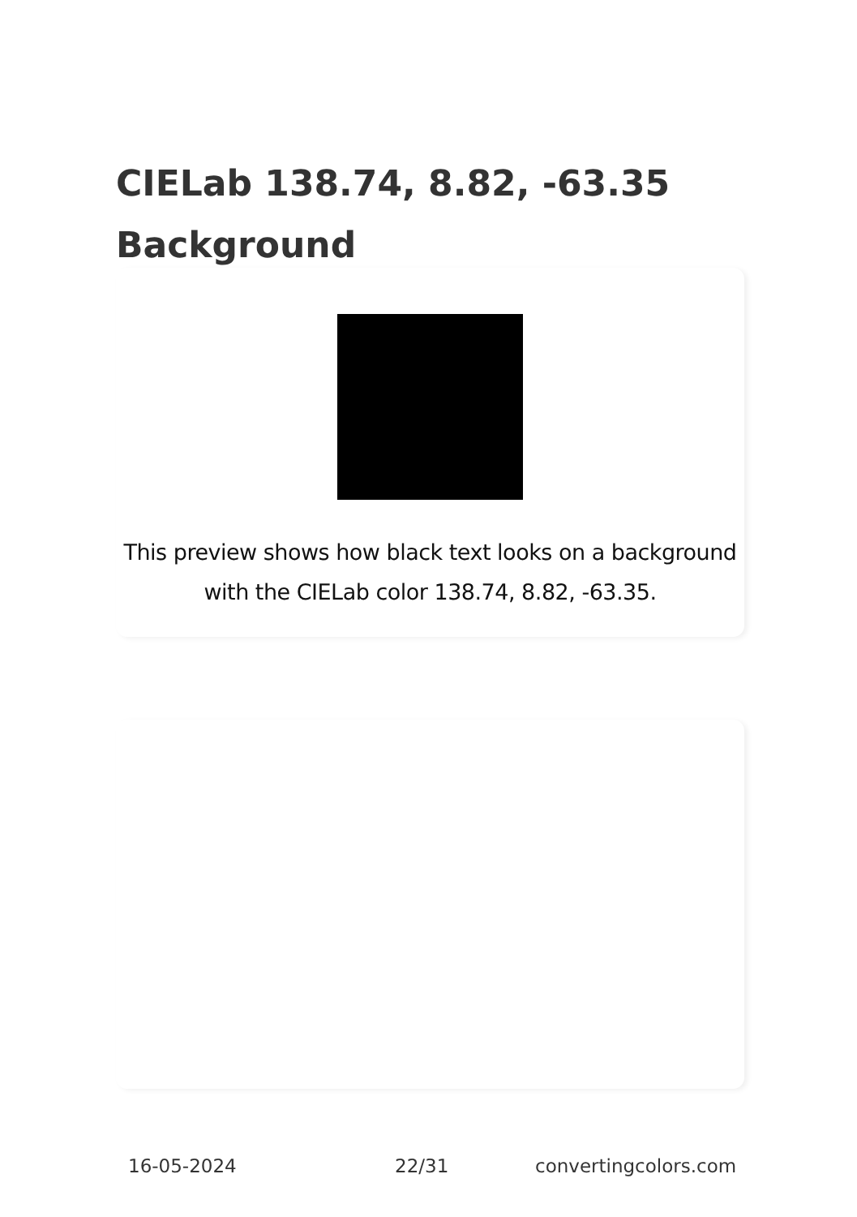CIELab 138.74, 8.82, -63.35 Background
This preview shows how black text looks on a background with the CIELab color 138.74, 8.82, -63.35.
16-05-2024 22/31 convertingcolors.com